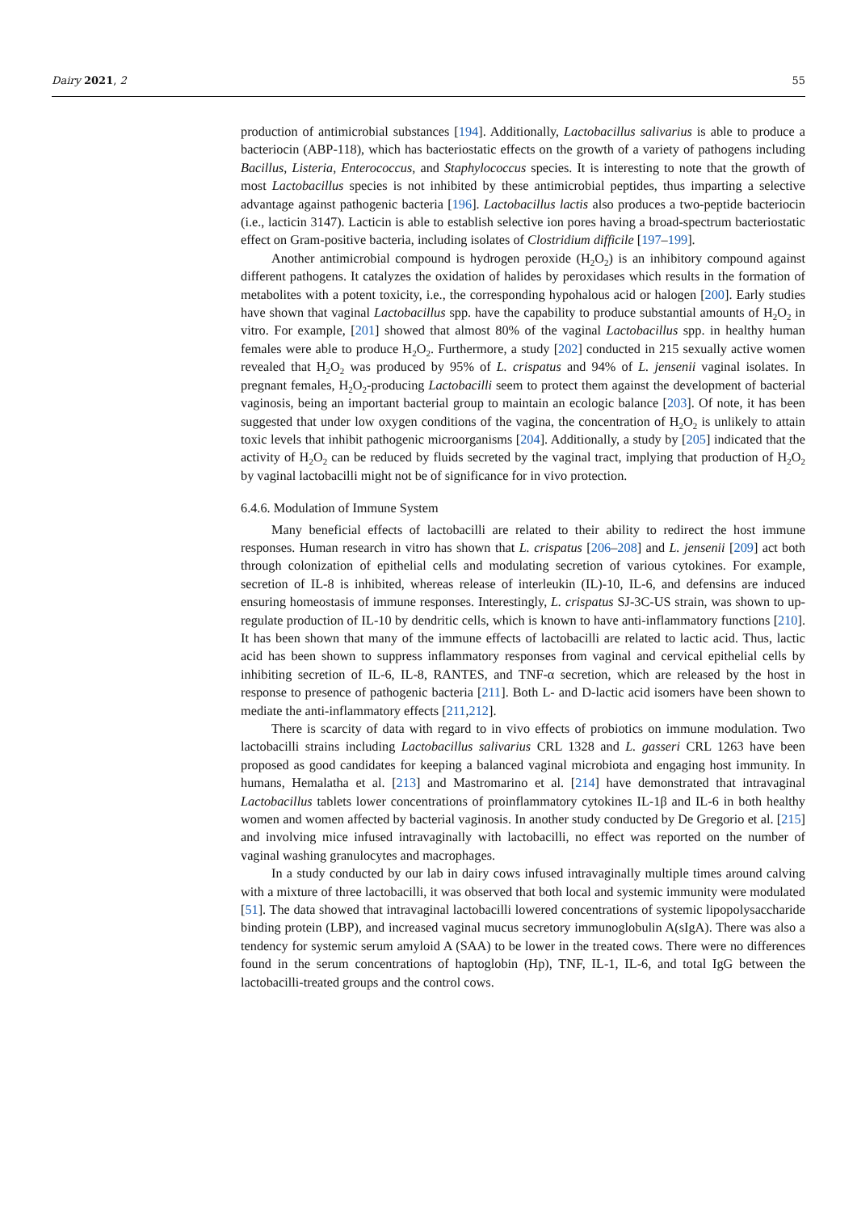Dairy 2021, 2 55
production of antimicrobial substances [194]. Additionally, Lactobacillus salivarius is able to produce a bacteriocin (ABP-118), which has bacteriostatic effects on the growth of a variety of pathogens including Bacillus, Listeria, Enterococcus, and Staphylococcus species. It is interesting to note that the growth of most Lactobacillus species is not inhibited by these antimicrobial peptides, thus imparting a selective advantage against pathogenic bacteria [196]. Lactobacillus lactis also produces a two-peptide bacteriocin (i.e., lacticin 3147). Lacticin is able to establish selective ion pores having a broad-spectrum bacteriostatic effect on Gram-positive bacteria, including isolates of Clostridium difficile [197–199].
Another antimicrobial compound is hydrogen peroxide (H<sub>2</sub>O<sub>2</sub>) is an inhibitory compound against different pathogens. It catalyzes the oxidation of halides by peroxidases which results in the formation of metabolites with a potent toxicity, i.e., the corresponding hypohalous acid or halogen [200]. Early studies have shown that vaginal Lactobacillus spp. have the capability to produce substantial amounts of H<sub>2</sub>O<sub>2</sub> in vitro. For example, [201] showed that almost 80% of the vaginal Lactobacillus spp. in healthy human females were able to produce H<sub>2</sub>O<sub>2</sub>. Furthermore, a study [202] conducted in 215 sexually active women revealed that H<sub>2</sub>O<sub>2</sub> was produced by 95% of L. crispatus and 94% of L. jensenii vaginal isolates. In pregnant females, H<sub>2</sub>O<sub>2</sub>-producing Lactobacilli seem to protect them against the development of bacterial vaginosis, being an important bacterial group to maintain an ecologic balance [203]. Of note, it has been suggested that under low oxygen conditions of the vagina, the concentration of H<sub>2</sub>O<sub>2</sub> is unlikely to attain toxic levels that inhibit pathogenic microorganisms [204]. Additionally, a study by [205] indicated that the activity of H<sub>2</sub>O<sub>2</sub> can be reduced by fluids secreted by the vaginal tract, implying that production of H<sub>2</sub>O<sub>2</sub> by vaginal lactobacilli might not be of significance for in vivo protection.
6.4.6. Modulation of Immune System
Many beneficial effects of lactobacilli are related to their ability to redirect the host immune responses. Human research in vitro has shown that L. crispatus [206–208] and L. jensenii [209] act both through colonization of epithelial cells and modulating secretion of various cytokines. For example, secretion of IL-8 is inhibited, whereas release of interleukin (IL)-10, IL-6, and defensins are induced ensuring homeostasis of immune responses. Interestingly, L. crispatus SJ-3C-US strain, was shown to up-regulate production of IL-10 by dendritic cells, which is known to have anti-inflammatory functions [210]. It has been shown that many of the immune effects of lactobacilli are related to lactic acid. Thus, lactic acid has been shown to suppress inflammatory responses from vaginal and cervical epithelial cells by inhibiting secretion of IL-6, IL-8, RANTES, and TNF-α secretion, which are released by the host in response to presence of pathogenic bacteria [211]. Both L- and D-lactic acid isomers have been shown to mediate the anti-inflammatory effects [211,212].
There is scarcity of data with regard to in vivo effects of probiotics on immune modulation. Two lactobacilli strains including Lactobacillus salivarius CRL 1328 and L. gasseri CRL 1263 have been proposed as good candidates for keeping a balanced vaginal microbiota and engaging host immunity. In humans, Hemalatha et al. [213] and Mastromarino et al. [214] have demonstrated that intravaginal Lactobacillus tablets lower concentrations of proinflammatory cytokines IL-1β and IL-6 in both healthy women and women affected by bacterial vaginosis. In another study conducted by De Gregorio et al. [215] and involving mice infused intravaginally with lactobacilli, no effect was reported on the number of vaginal washing granulocytes and macrophages.
In a study conducted by our lab in dairy cows infused intravaginally multiple times around calving with a mixture of three lactobacilli, it was observed that both local and systemic immunity were modulated [51]. The data showed that intravaginal lactobacilli lowered concentrations of systemic lipopolysaccharide binding protein (LBP), and increased vaginal mucus secretory immunoglobulin A(sIgA). There was also a tendency for systemic serum amyloid A (SAA) to be lower in the treated cows. There were no differences found in the serum concentrations of haptoglobin (Hp), TNF, IL-1, IL-6, and total IgG between the lactobacilli-treated groups and the control cows.